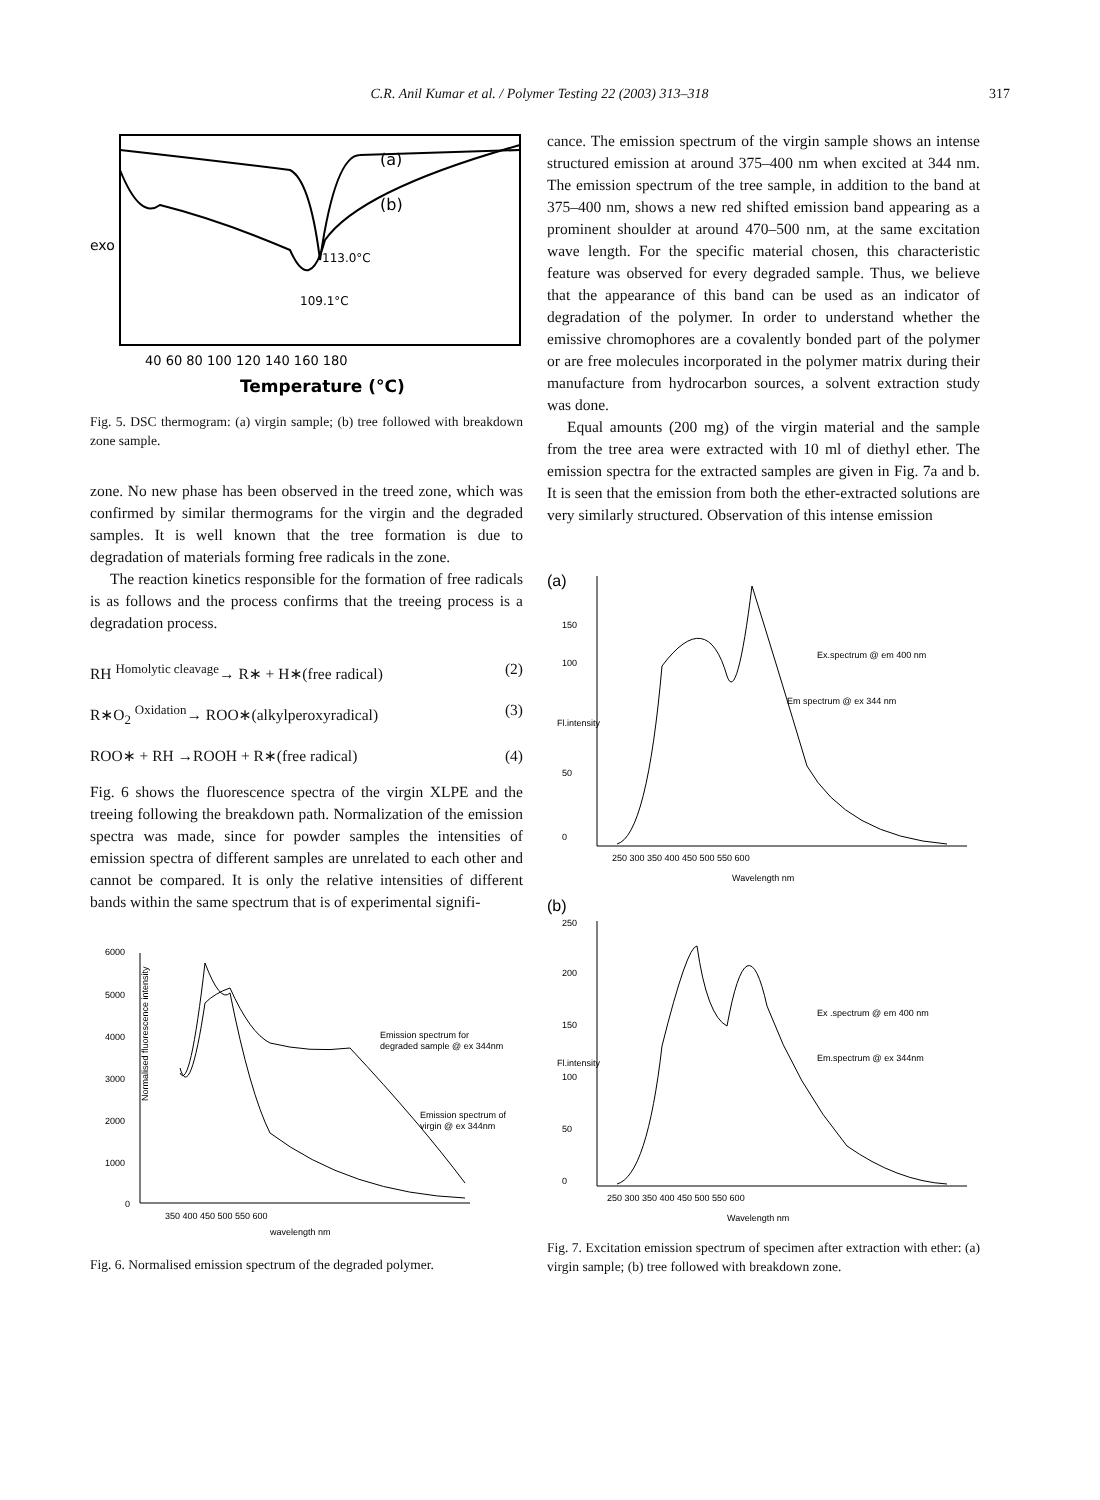C.R. Anil Kumar et al. / Polymer Testing 22 (2003) 313–318 317
(a)
(b)
113.0°C
109.1°C
exo
40 60 80 100 120 140 160 180
Temperature (°C)
Fig. 5. DSC thermogram: (a) virgin sample; (b) tree followed with breakdown zone sample.
zone. No new phase has been observed in the treed zone, which was confirmed by similar thermograms for the virgin and the degraded samples. It is well known that the tree formation is due to degradation of materials forming free radicals in the zone.
The reaction kinetics responsible for the formation of free radicals is as follows and the process confirms that the treeing process is a degradation process.
RH <sup>Homolytic cleavage</sup>→ R∗ + H∗(free radical) (2)
R∗O<sub>2</sub> <sup>Oxidation</sup>→ ROO∗(alkylperoxyradical) (3)
ROO∗ + RH →ROOH + R∗(free radical) (4)
Fig. 6 shows the fluorescence spectra of the virgin XLPE and the treeing following the breakdown path. Normalization of the emission spectra was made, since for powder samples the intensities of emission spectra of different samples are unrelated to each other and cannot be compared. It is only the relative intensities of different bands within the same spectrum that is of experimental signifi-
Emission spectrum for
degraded sample @ ex 344nm
Emission spectrum of
virgin @ ex 344nm
6000
5000
4000
3000
2000
1000
0
350 400 450 500 550 600
wavelength nm
Normalised fluorescence intensity
Fig. 6. Normalised emission spectrum of the degraded polymer.
cance. The emission spectrum of the virgin sample shows an intense structured emission at around 375–400 nm when excited at 344 nm. The emission spectrum of the tree sample, in addition to the band at 375–400 nm, shows a new red shifted emission band appearing as a prominent shoulder at around 470–500 nm, at the same excitation wave length. For the specific material chosen, this characteristic feature was observed for every degraded sample. Thus, we believe that the appearance of this band can be used as an indicator of degradation of the polymer. In order to understand whether the emissive chromophores are a covalently bonded part of the polymer or are free molecules incorporated in the polymer matrix during their manufacture from hydrocarbon sources, a solvent extraction study was done.
Equal amounts (200 mg) of the virgin material and the sample from the tree area were extracted with 10 ml of diethyl ether. The emission spectra for the extracted samples are given in Fig. 7a and b. It is seen that the emission from both the ether-extracted solutions are very similarly structured. Observation of this intense emission
(a)
Ex.spectrum @ em 400 nm
Em spectrum @ ex 344 nm
0
100
150
50
250 300 350 400 450 500 550 600
Wavelength nm
Fl.intensity
(b)
Ex .spectrum @ em 400 nm
Em.spectrum @ ex 344nm
250
200
150
100
50
0
250 300 350 400 450 500 550 600
Wavelength nm
Fl.intensity
Fig. 7. Excitation emission spectrum of specimen after extraction with ether: (a) virgin sample; (b) tree followed with breakdown zone.